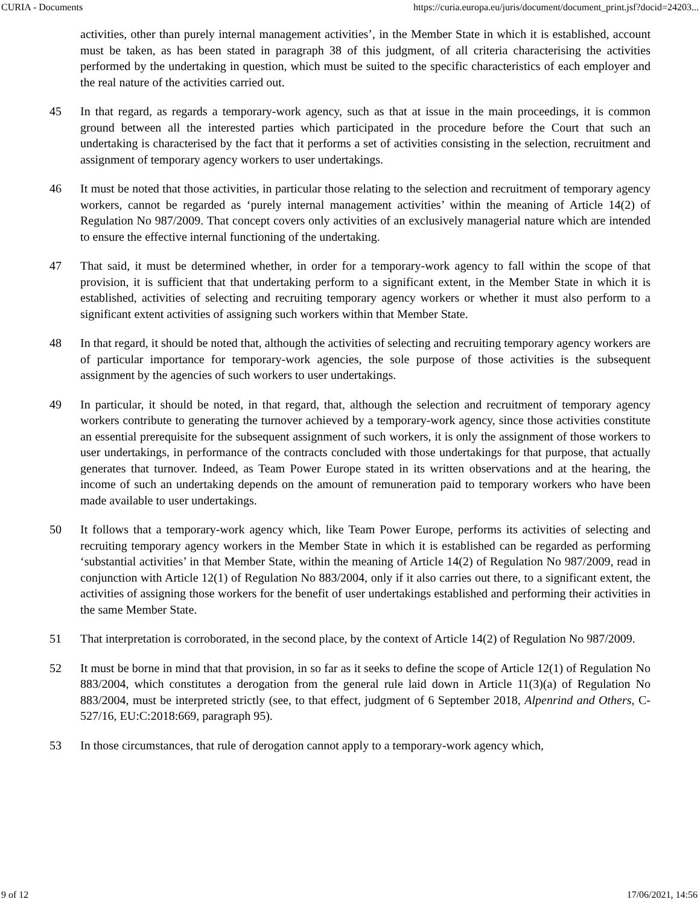CURIA - Documents https://curia.europa.eu/juris/document/document_print.jsf?docid=24203...
activities, other than purely internal management activities’, in the Member State in which it is established, account must be taken, as has been stated in paragraph 38 of this judgment, of all criteria characterising the activities performed by the undertaking in question, which must be suited to the specific characteristics of each employer and the real nature of the activities carried out.
45 In that regard, as regards a temporary-work agency, such as that at issue in the main proceedings, it is common ground between all the interested parties which participated in the procedure before the Court that such an undertaking is characterised by the fact that it performs a set of activities consisting in the selection, recruitment and assignment of temporary agency workers to user undertakings.
46 It must be noted that those activities, in particular those relating to the selection and recruitment of temporary agency workers, cannot be regarded as ‘purely internal management activities’ within the meaning of Article 14(2) of Regulation No 987/2009. That concept covers only activities of an exclusively managerial nature which are intended to ensure the effective internal functioning of the undertaking.
47 That said, it must be determined whether, in order for a temporary-work agency to fall within the scope of that provision, it is sufficient that that undertaking perform to a significant extent, in the Member State in which it is established, activities of selecting and recruiting temporary agency workers or whether it must also perform to a significant extent activities of assigning such workers within that Member State.
48 In that regard, it should be noted that, although the activities of selecting and recruiting temporary agency workers are of particular importance for temporary-work agencies, the sole purpose of those activities is the subsequent assignment by the agencies of such workers to user undertakings.
49 In particular, it should be noted, in that regard, that, although the selection and recruitment of temporary agency workers contribute to generating the turnover achieved by a temporary-work agency, since those activities constitute an essential prerequisite for the subsequent assignment of such workers, it is only the assignment of those workers to user undertakings, in performance of the contracts concluded with those undertakings for that purpose, that actually generates that turnover. Indeed, as Team Power Europe stated in its written observations and at the hearing, the income of such an undertaking depends on the amount of remuneration paid to temporary workers who have been made available to user undertakings.
50 It follows that a temporary-work agency which, like Team Power Europe, performs its activities of selecting and recruiting temporary agency workers in the Member State in which it is established can be regarded as performing ‘substantial activities’ in that Member State, within the meaning of Article 14(2) of Regulation No 987/2009, read in conjunction with Article 12(1) of Regulation No 883/2004, only if it also carries out there, to a significant extent, the activities of assigning those workers for the benefit of user undertakings established and performing their activities in the same Member State.
51 That interpretation is corroborated, in the second place, by the context of Article 14(2) of Regulation No 987/2009.
52 It must be borne in mind that that provision, in so far as it seeks to define the scope of Article 12(1) of Regulation No 883/2004, which constitutes a derogation from the general rule laid down in Article 11(3)(a) of Regulation No 883/2004, must be interpreted strictly (see, to that effect, judgment of 6 September 2018, Alpenrind and Others, C-527/16, EU:C:2018:669, paragraph 95).
53 In those circumstances, that rule of derogation cannot apply to a temporary-work agency which,
9 of 12 17/06/2021, 14:56